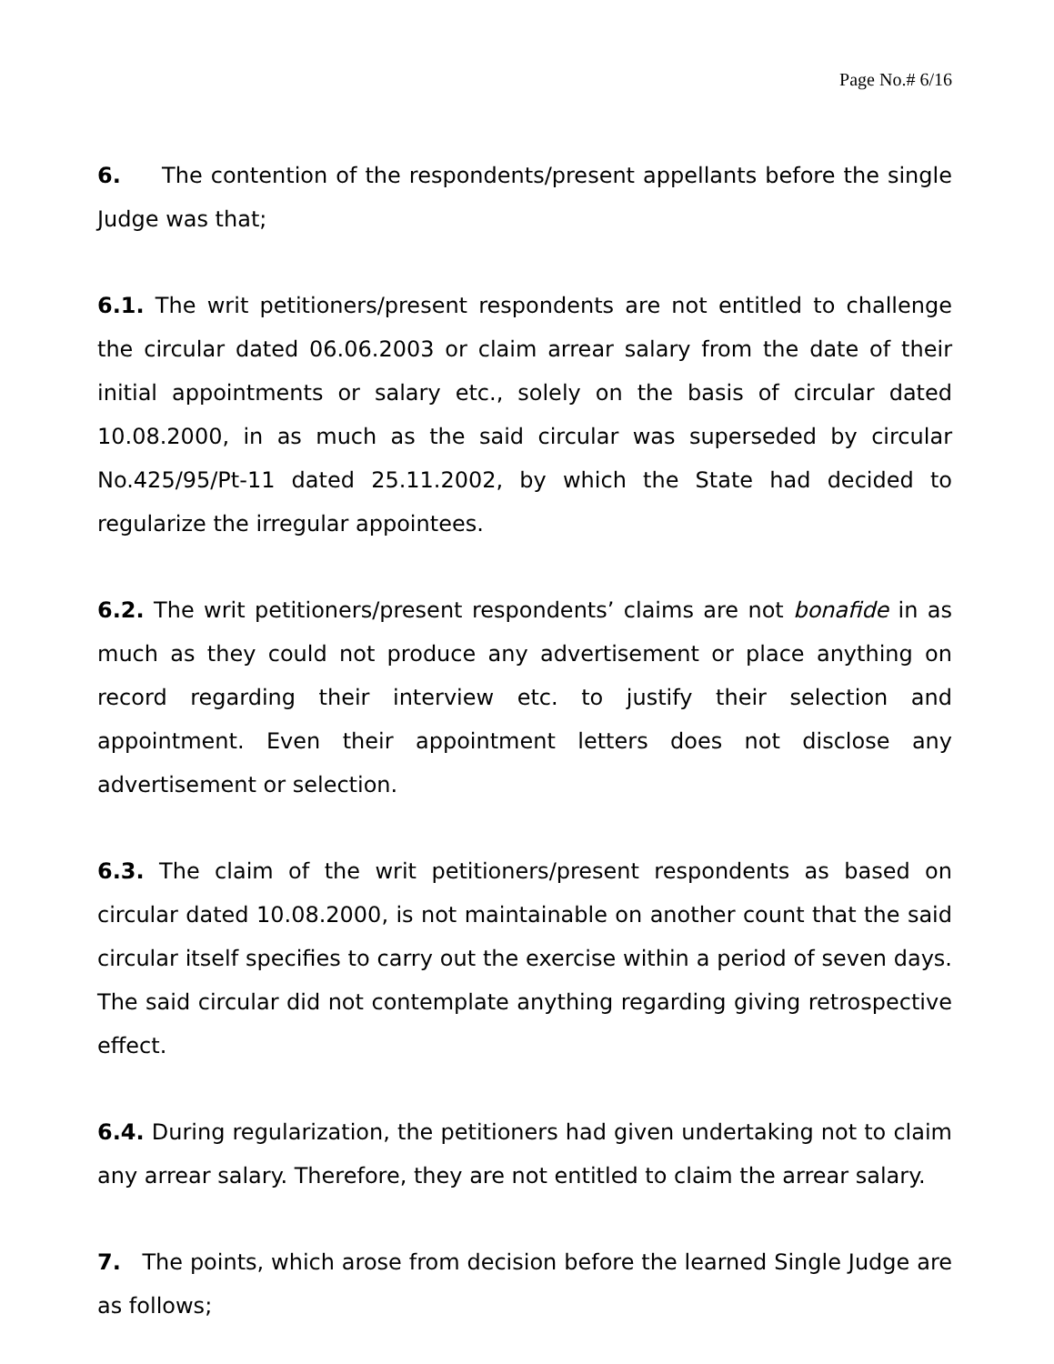Page No.# 6/16
6. The contention of the respondents/present appellants before the single Judge was that;
6.1. The writ petitioners/present respondents are not entitled to challenge the circular dated 06.06.2003 or claim arrear salary from the date of their initial appointments or salary etc., solely on the basis of circular dated 10.08.2000, in as much as the said circular was superseded by circular No.425/95/Pt-11 dated 25.11.2002, by which the State had decided to regularize the irregular appointees.
6.2. The writ petitioners/present respondents’ claims are not bonafide in as much as they could not produce any advertisement or place anything on record regarding their interview etc. to justify their selection and appointment. Even their appointment letters does not disclose any advertisement or selection.
6.3. The claim of the writ petitioners/present respondents as based on circular dated 10.08.2000, is not maintainable on another count that the said circular itself specifies to carry out the exercise within a period of seven days. The said circular did not contemplate anything regarding giving retrospective effect.
6.4. During regularization, the petitioners had given undertaking not to claim any arrear salary. Therefore, they are not entitled to claim the arrear salary.
7. The points, which arose from decision before the learned Single Judge are as follows;